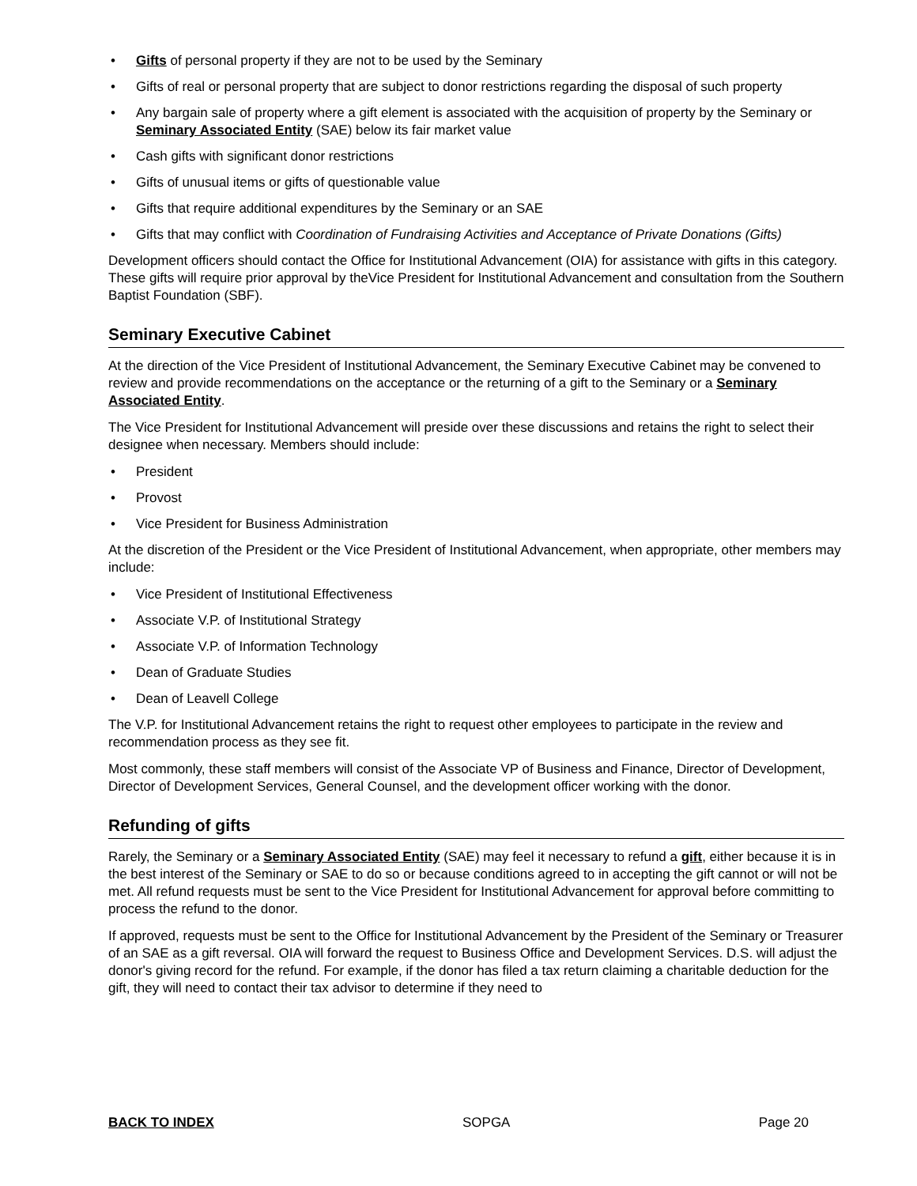Gifts of personal property if they are not to be used by the Seminary
Gifts of real or personal property that are subject to donor restrictions regarding the disposal of such property
Any bargain sale of property where a gift element is associated with the acquisition of property by the Seminary or Seminary Associated Entity (SAE) below its fair market value
Cash gifts with significant donor restrictions
Gifts of unusual items or gifts of questionable value
Gifts that require additional expenditures by the Seminary or an SAE
Gifts that may conflict with Coordination of Fundraising Activities and Acceptance of Private Donations (Gifts)
Development officers should contact the Office for Institutional Advancement (OIA) for assistance with gifts in this category. These gifts will require prior approval by theVice President for Institutional Advancement and consultation from the Southern Baptist Foundation (SBF).
Seminary Executive Cabinet
At the direction of the Vice President of Institutional Advancement, the Seminary Executive Cabinet may be convened to review and provide recommendations on the acceptance or the returning of a gift to the Seminary or a Seminary Associated Entity.
The Vice President for Institutional Advancement will preside over these discussions and retains the right to select their designee when necessary. Members should include:
President
Provost
Vice President for Business Administration
At the discretion of the President or the Vice President of Institutional Advancement, when appropriate, other members may include:
Vice President of Institutional Effectiveness
Associate V.P. of Institutional Strategy
Associate V.P. of Information Technology
Dean of Graduate Studies
Dean of Leavell College
The V.P. for Institutional Advancement retains the right to request other employees to participate in the review and recommendation process as they see fit.
Most commonly, these staff members will consist of the Associate VP of Business and Finance, Director of Development, Director of Development Services, General Counsel, and the development officer working with the donor.
Refunding of gifts
Rarely, the Seminary or a Seminary Associated Entity (SAE) may feel it necessary to refund a gift, either because it is in the best interest of the Seminary or SAE to do so or because conditions agreed to in accepting the gift cannot or will not be met. All refund requests must be sent to the Vice President for Institutional Advancement for approval before committing to process the refund to the donor.
If approved, requests must be sent to the Office for Institutional Advancement by the President of the Seminary or Treasurer of an SAE as a gift reversal. OIA will forward the request to Business Office and Development Services. D.S. will adjust the donor's giving record for the refund. For example, if the donor has filed a tax return claiming a charitable deduction for the gift, they will need to contact their tax advisor to determine if they need to
BACK TO INDEX SOPGA Page 20